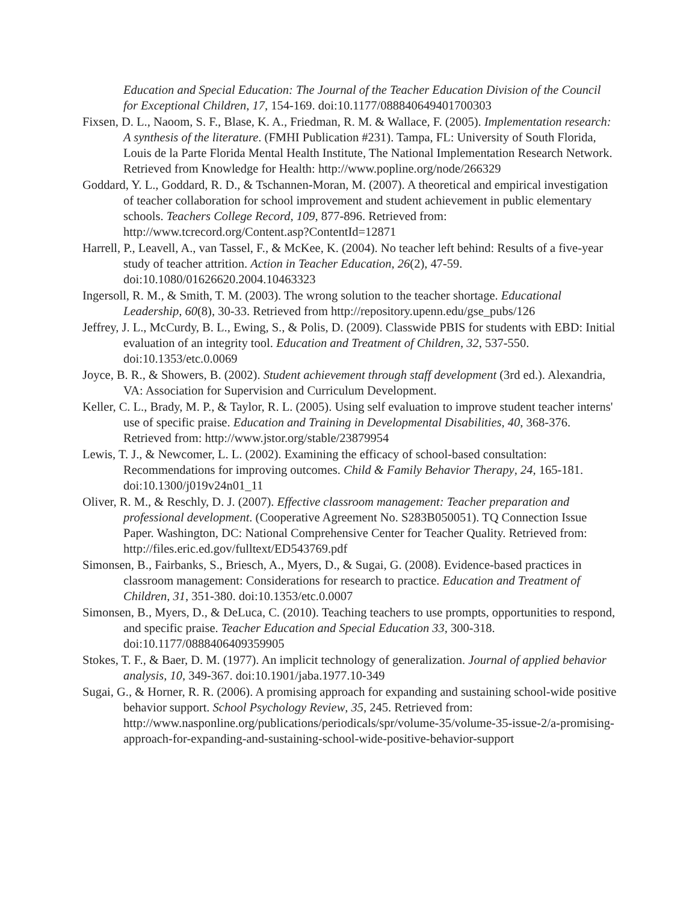Education and Special Education: The Journal of the Teacher Education Division of the Council for Exceptional Children, 17, 154-169. doi:10.1177/088840649401700303
Fixsen, D. L., Naoom, S. F., Blase, K. A., Friedman, R. M. & Wallace, F. (2005). Implementation research: A synthesis of the literature. (FMHI Publication #231). Tampa, FL: University of South Florida, Louis de la Parte Florida Mental Health Institute, The National Implementation Research Network. Retrieved from Knowledge for Health: http://www.popline.org/node/266329
Goddard, Y. L., Goddard, R. D., & Tschannen-Moran, M. (2007). A theoretical and empirical investigation of teacher collaboration for school improvement and student achievement in public elementary schools. Teachers College Record, 109, 877-896. Retrieved from: http://www.tcrecord.org/Content.asp?ContentId=12871
Harrell, P., Leavell, A., van Tassel, F., & McKee, K. (2004). No teacher left behind: Results of a five-year study of teacher attrition. Action in Teacher Education, 26(2), 47-59. doi:10.1080/01626620.2004.10463323
Ingersoll, R. M., & Smith, T. M. (2003). The wrong solution to the teacher shortage. Educational Leadership, 60(8), 30-33. Retrieved from http://repository.upenn.edu/gse_pubs/126
Jeffrey, J. L., McCurdy, B. L., Ewing, S., & Polis, D. (2009). Classwide PBIS for students with EBD: Initial evaluation of an integrity tool. Education and Treatment of Children, 32, 537-550. doi:10.1353/etc.0.0069
Joyce, B. R., & Showers, B. (2002). Student achievement through staff development (3rd ed.). Alexandria, VA: Association for Supervision and Curriculum Development.
Keller, C. L., Brady, M. P., & Taylor, R. L. (2005). Using self evaluation to improve student teacher interns' use of specific praise. Education and Training in Developmental Disabilities, 40, 368-376. Retrieved from: http://www.jstor.org/stable/23879954
Lewis, T. J., & Newcomer, L. L. (2002). Examining the efficacy of school-based consultation: Recommendations for improving outcomes. Child & Family Behavior Therapy, 24, 165-181. doi:10.1300/j019v24n01_11
Oliver, R. M., & Reschly, D. J. (2007). Effective classroom management: Teacher preparation and professional development. (Cooperative Agreement No. S283B050051). TQ Connection Issue Paper. Washington, DC: National Comprehensive Center for Teacher Quality. Retrieved from: http://files.eric.ed.gov/fulltext/ED543769.pdf
Simonsen, B., Fairbanks, S., Briesch, A., Myers, D., & Sugai, G. (2008). Evidence-based practices in classroom management: Considerations for research to practice. Education and Treatment of Children, 31, 351-380. doi:10.1353/etc.0.0007
Simonsen, B., Myers, D., & DeLuca, C. (2010). Teaching teachers to use prompts, opportunities to respond, and specific praise. Teacher Education and Special Education 33, 300-318. doi:10.1177/0888406409359905
Stokes, T. F., & Baer, D. M. (1977). An implicit technology of generalization. Journal of applied behavior analysis, 10, 349-367. doi:10.1901/jaba.1977.10-349
Sugai, G., & Horner, R. R. (2006). A promising approach for expanding and sustaining school-wide positive behavior support. School Psychology Review, 35, 245. Retrieved from: http://www.nasponline.org/publications/periodicals/spr/volume-35/volume-35-issue-2/a-promising-approach-for-expanding-and-sustaining-school-wide-positive-behavior-support